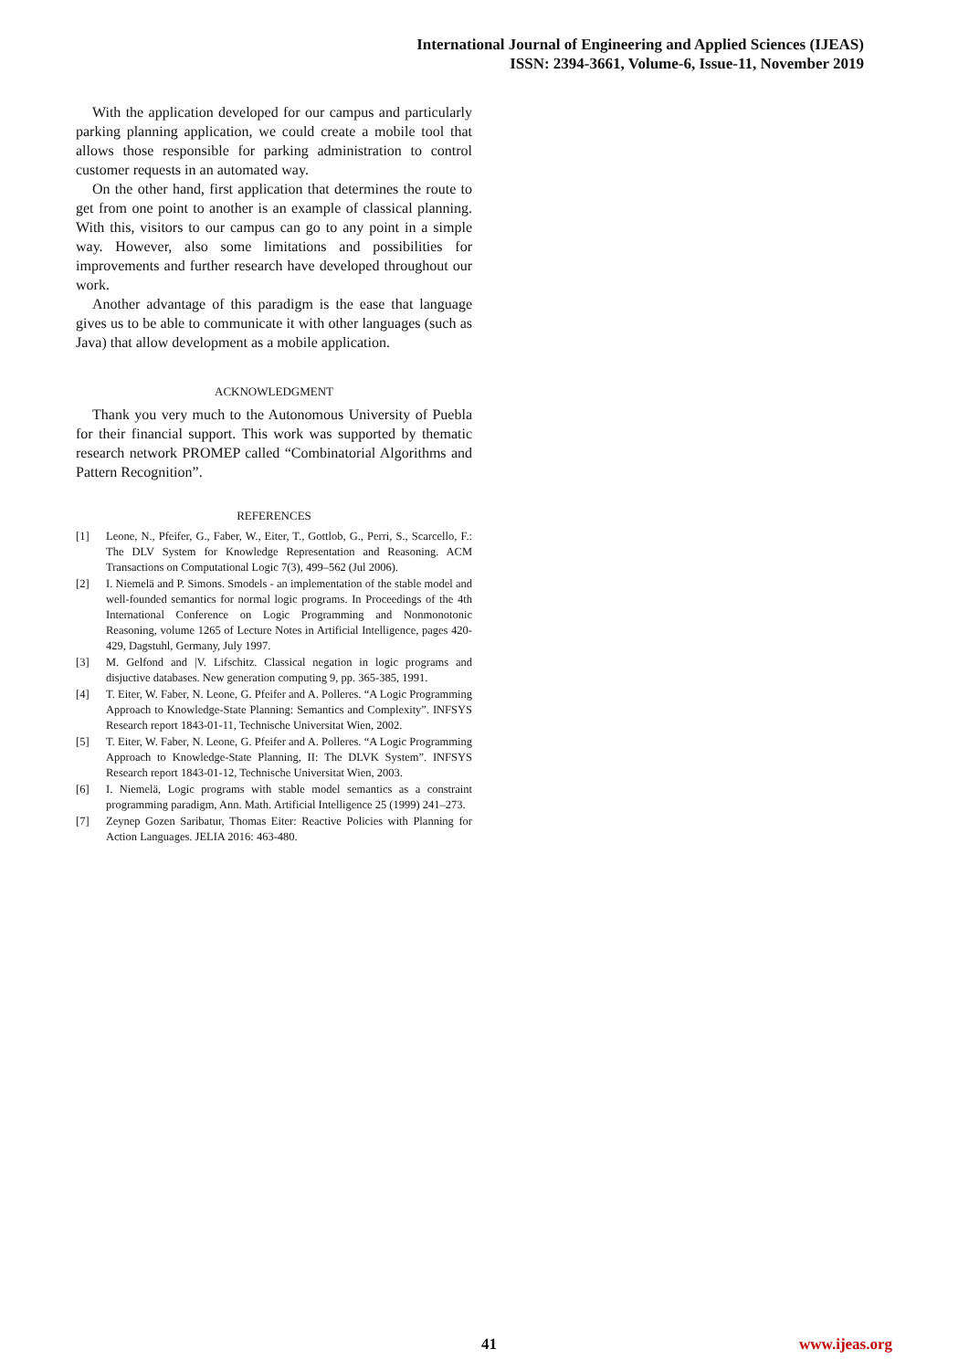International Journal of Engineering and Applied Sciences (IJEAS)
ISSN: 2394-3661, Volume-6, Issue-11, November 2019
With the application developed for our campus and particularly parking planning application, we could create a mobile tool that allows those responsible for parking administration to control customer requests in an automated way.
On the other hand, first application that determines the route to get from one point to another is an example of classical planning. With this, visitors to our campus can go to any point in a simple way. However, also some limitations and possibilities for improvements and further research have developed throughout our work.
Another advantage of this paradigm is the ease that language gives us to be able to communicate it with other languages (such as Java) that allow development as a mobile application.
ACKNOWLEDGMENT
Thank you very much to the Autonomous University of Puebla for their financial support. This work was supported by thematic research network PROMEP called “Combinatorial Algorithms and Pattern Recognition”.
REFERENCES
[1] Leone, N., Pfeifer, G., Faber, W., Eiter, T., Gottlob, G., Perri, S., Scarcello, F.: The DLV System for Knowledge Representation and Reasoning. ACM Transactions on Computational Logic 7(3), 499–562 (Jul 2006).
[2] I. Niemelä and P. Simons. Smodels - an implementation of the stable model and well-founded semantics for normal logic programs. In Proceedings of the 4th International Conference on Logic Programming and Nonmonotonic Reasoning, volume 1265 of Lecture Notes in Artificial Intelligence, pages 420-429, Dagstuhl, Germany, July 1997.
[3] M. Gelfond and |V. Lifschitz. Classical negation in logic programs and disjuctive databases. New generation computing 9, pp. 365-385, 1991.
[4] T. Eiter, W. Faber, N. Leone, G. Pfeifer and A. Polleres. “A Logic Programming Approach to Knowledge-State Planning: Semantics and Complexity”. INFSYS Research report 1843-01-11, Technische Universitat Wien, 2002.
[5] T. Eiter, W. Faber, N. Leone, G. Pfeifer and A. Polleres. “A Logic Programming Approach to Knowledge-State Planning, II: The DLVK System”. INFSYS Research report 1843-01-12, Technische Universitat Wien, 2003.
[6] I. Niemelä, Logic programs with stable model semantics as a constraint programming paradigm, Ann. Math. Artificial Intelligence 25 (1999) 241–273.
[7] Zeynep Gozen Saribatur, Thomas Eiter: Reactive Policies with Planning for Action Languages. JELIA 2016: 463-480.
41 www.ijeas.org